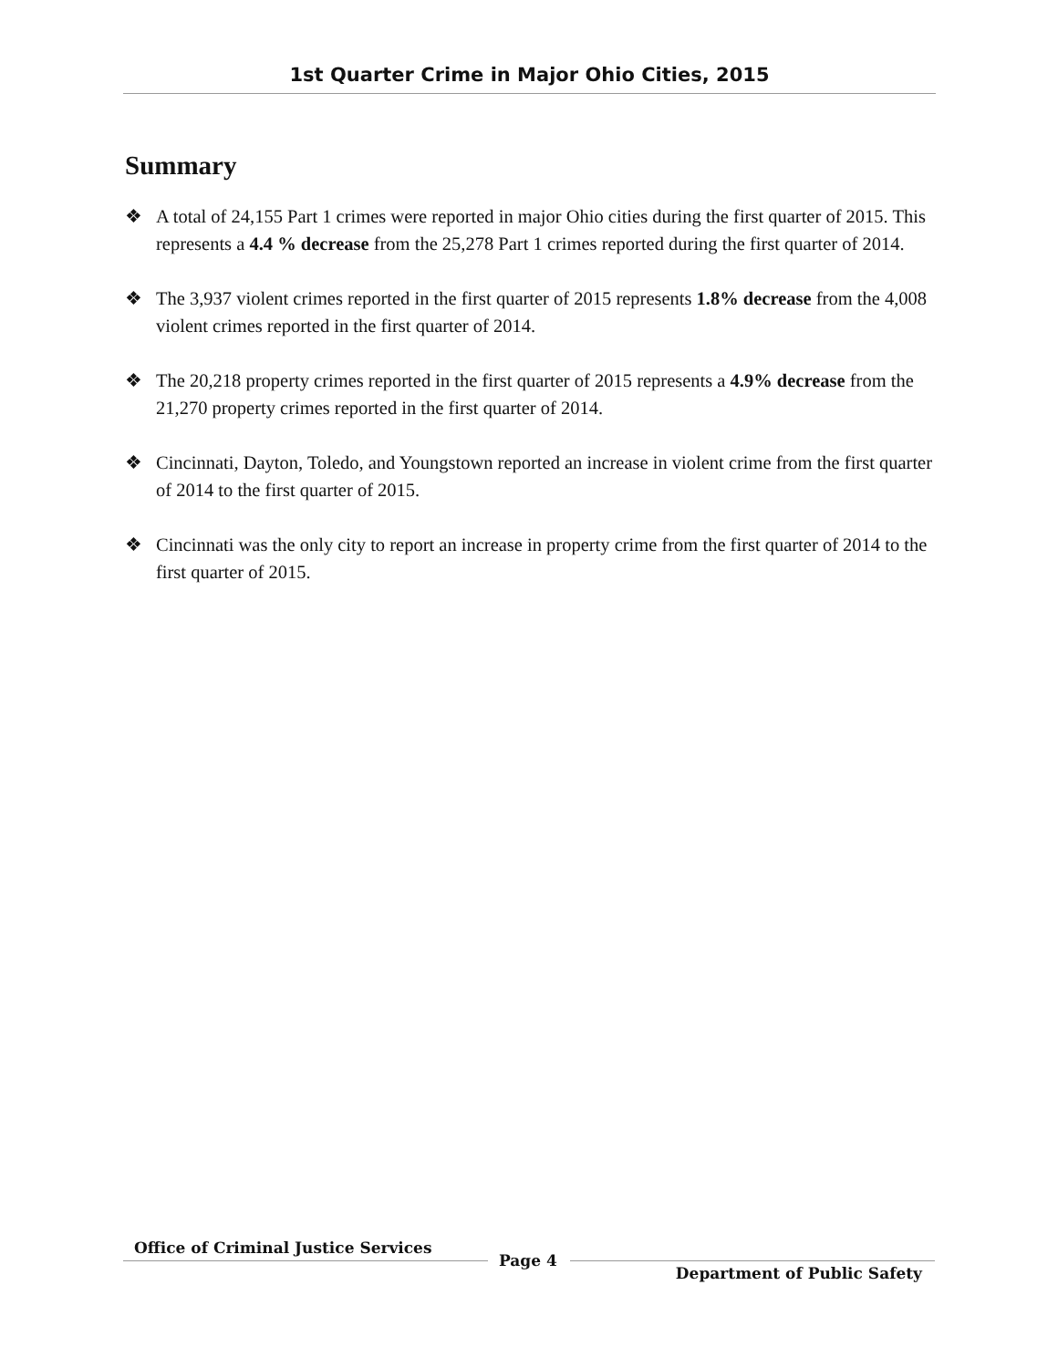1st Quarter Crime in Major Ohio Cities, 2015
Summary
❖ A total of 24,155 Part 1 crimes were reported in major Ohio cities during the first quarter of 2015. This represents a 4.4 % decrease from the 25,278 Part 1 crimes reported during the first quarter of 2014.
❖ The 3,937 violent crimes reported in the first quarter of 2015 represents 1.8% decrease from the 4,008 violent crimes reported in the first quarter of 2014.
❖ The 20,218 property crimes reported in the first quarter of 2015 represents a 4.9% decrease from the 21,270 property crimes reported in the first quarter of 2014.
❖ Cincinnati, Dayton, Toledo, and Youngstown reported an increase in violent crime from the first quarter of 2014 to the first quarter of 2015.
❖ Cincinnati was the only city to report an increase in property crime from the first quarter of 2014 to the first quarter of 2015.
Office of Criminal Justice Services
Page 4
Department of Public Safety